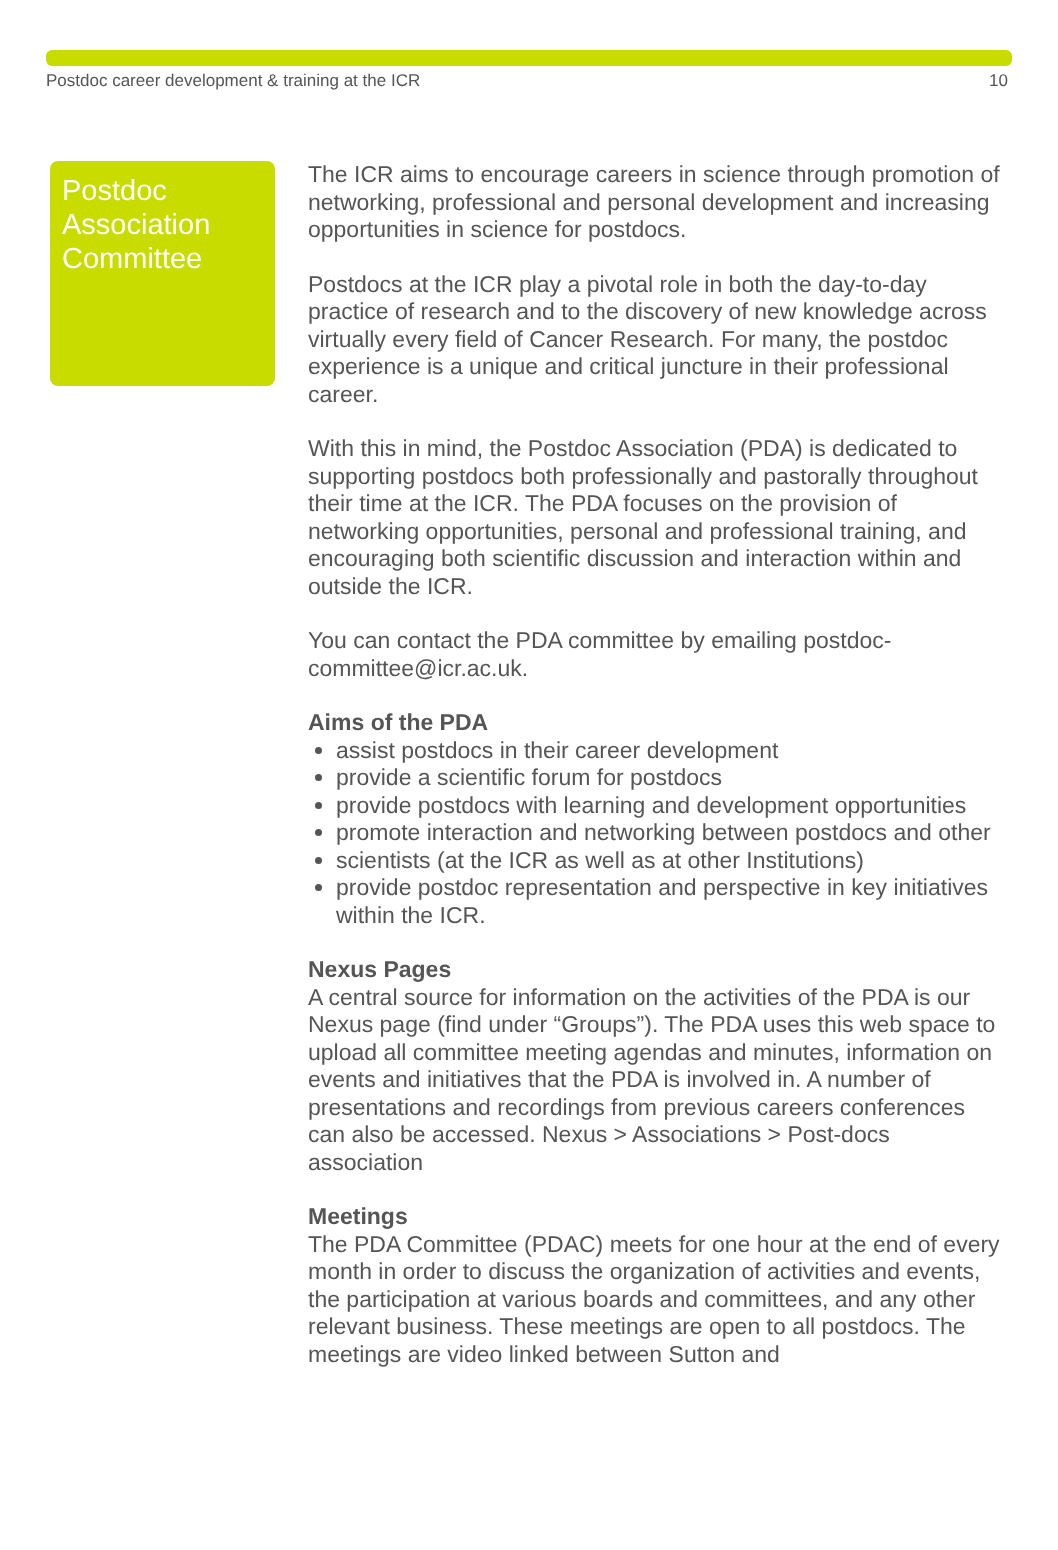Postdoc career development & training at the ICR 10
Postdoc Association Committee
The ICR aims to encourage careers in science through promotion of networking, professional and personal development and increasing opportunities in science for postdocs.
Postdocs at the ICR play a pivotal role in both the day-to-day practice of research and to the discovery of new knowledge across virtually every field of Cancer Research. For many, the postdoc experience is a unique and critical juncture in their professional career.
With this in mind, the Postdoc Association (PDA) is dedicated to supporting postdocs both professionally and pastorally throughout their time at the ICR. The PDA focuses on the provision of networking opportunities, personal and professional training, and encouraging both scientific discussion and interaction within and outside the ICR.
You can contact the PDA committee by emailing postdoc-committee@icr.ac.uk.
Aims of the PDA
assist postdocs in their career development
provide a scientific forum for postdocs
provide postdocs with learning and development opportunities
promote interaction and networking between postdocs and other
scientists (at the ICR as well as at other Institutions)
provide postdoc representation and perspective in key initiatives within the ICR.
Nexus Pages
A central source for information on the activities of the PDA is our Nexus page (find under “Groups”). The PDA uses this web space to upload all committee meeting agendas and minutes, information on events and initiatives that the PDA is involved in. A number of presentations and recordings from previous careers conferences can also be accessed. Nexus > Associations > Post-docs association
Meetings
The PDA Committee (PDAC) meets for one hour at the end of every month in order to discuss the organization of activities and events, the participation at various boards and committees, and any other relevant business. These meetings are open to all postdocs. The meetings are video linked between Sutton and